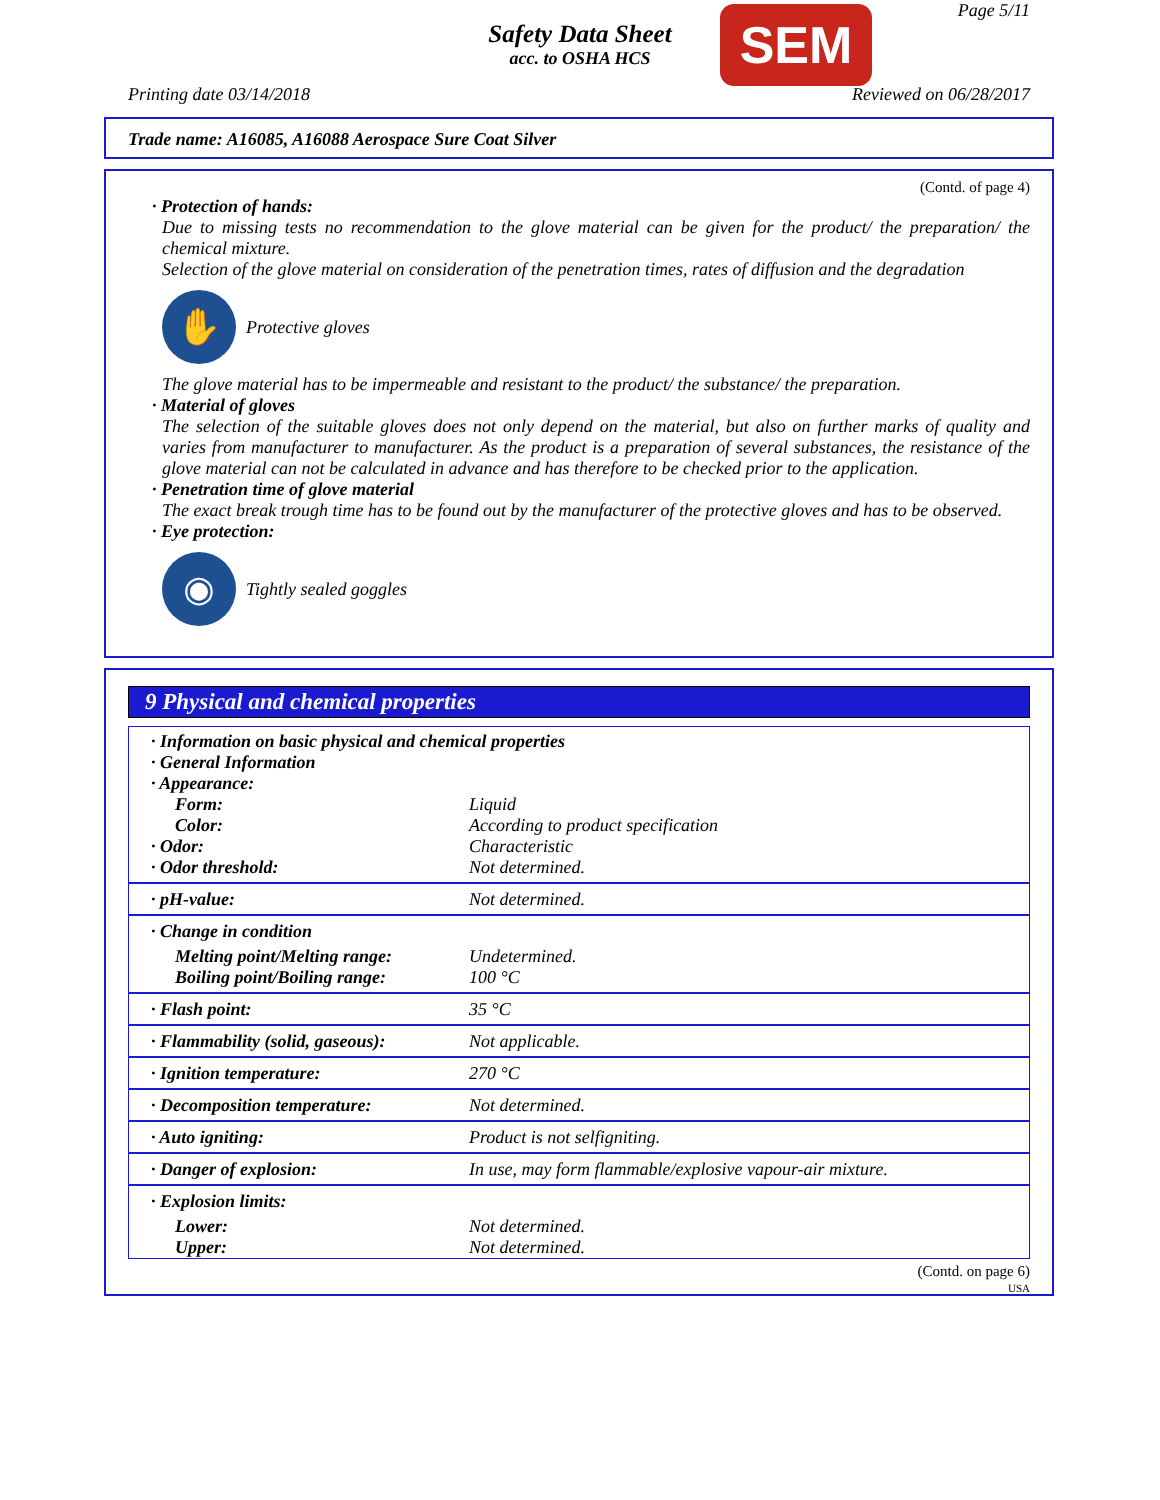Safety Data Sheet
acc. to OSHA HCS
SEM Page 5/11
Printing date 03/14/2018 Reviewed on 06/28/2017
Trade name: A16085, A16088 Aerospace Sure Coat Silver
(Contd. of page 4)
· Protection of hands:
Due to missing tests no recommendation to the glove material can be given for the product/ the preparation/ the chemical mixture.
Selection of the glove material on consideration of the penetration times, rates of diffusion and the degradation
✋
Protective gloves
The glove material has to be impermeable and resistant to the product/ the substance/ the preparation.
· Material of gloves
The selection of the suitable gloves does not only depend on the material, but also on further marks of quality and varies from manufacturer to manufacturer. As the product is a preparation of several substances, the resistance of the glove material can not be calculated in advance and has therefore to be checked prior to the application.
· Penetration time of glove material
The exact break trough time has to be found out by the manufacturer of the protective gloves and has to be observed.
· Eye protection:
◉
Tightly sealed goggles
9 Physical and chemical properties
| · Information on basic physical and chemical properties · General Information · Appearance: | |
| Form: | Liquid |
| Color: | According to product specification |
| · Odor: | Characteristic |
| · Odor threshold: | Not determined. |
| · pH-value: | Not determined. |
| · Change in condition | |
| Melting point/Melting range: | Undetermined. |
| Boiling point/Boiling range: | 100 °C |
| · Flash point: | 35 °C |
| · Flammability (solid, gaseous): | Not applicable. |
| · Ignition temperature: | 270 °C |
| · Decomposition temperature: | Not determined. |
| · Auto igniting: | Product is not selfigniting. |
| · Danger of explosion: | In use, may form flammable/explosive vapour-air mixture. |
| · Explosion limits: | |
| Lower: | Not determined. |
| Upper: | Not determined. |
(Contd. on page 6)
USA